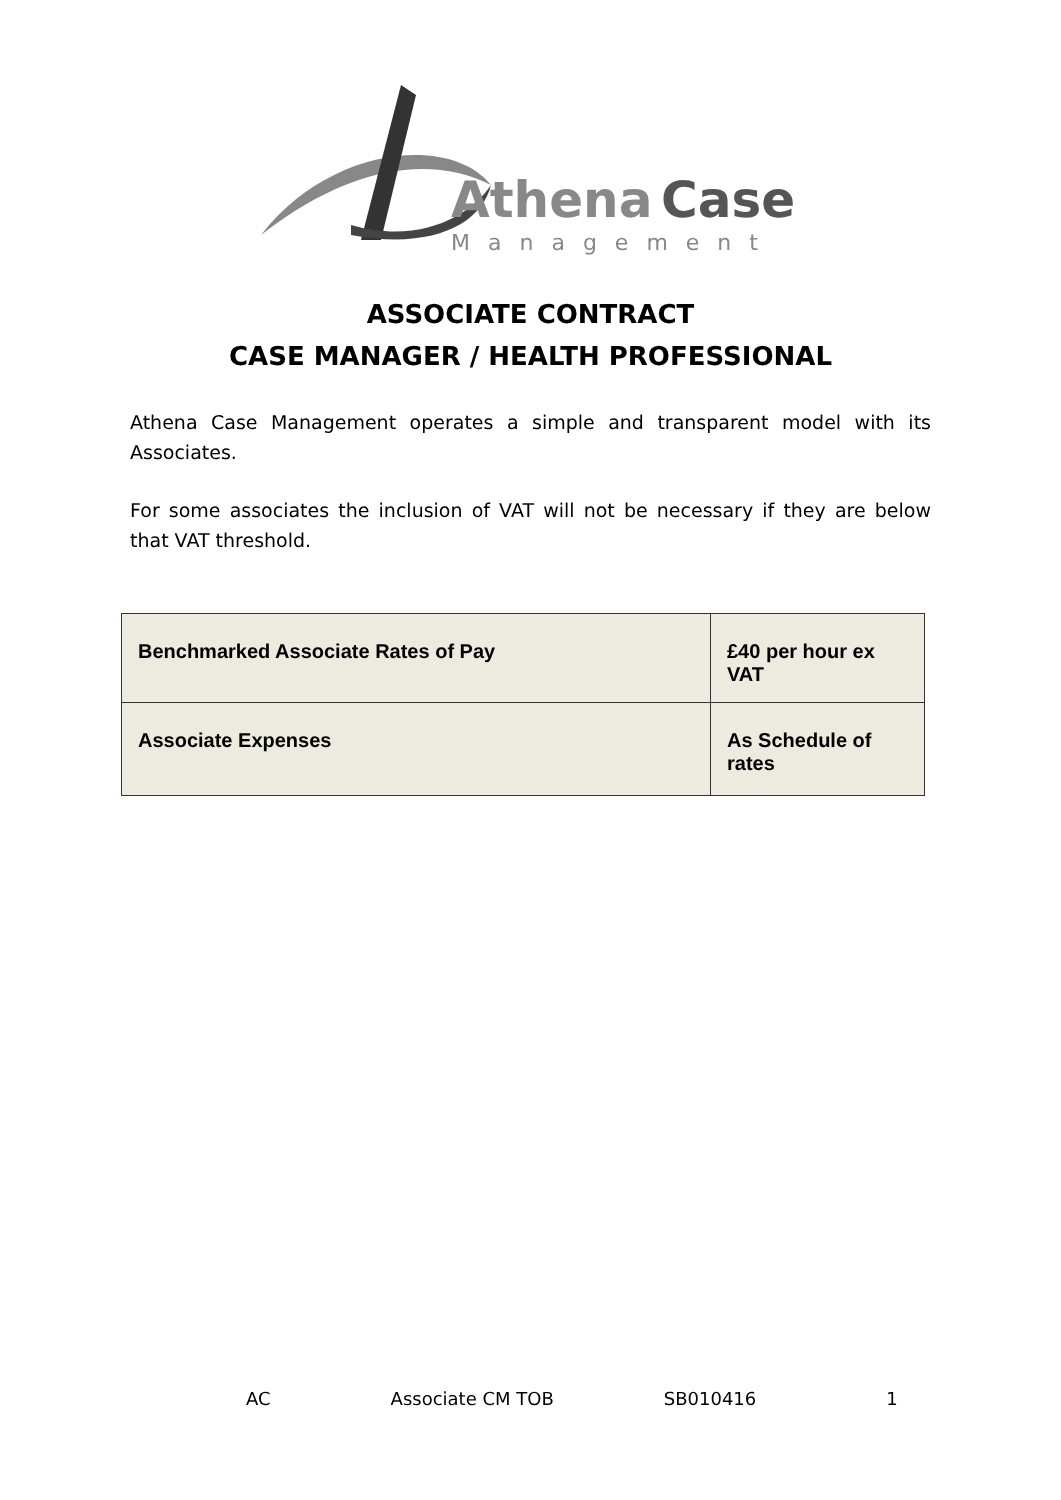Athena
Case
Management
ASSOCIATE CONTRACT
CASE MANAGER / HEALTH PROFESSIONAL
Athena Case Management operates a simple and transparent model with its Associates.
For some associates the inclusion of VAT will not be necessary if they are below that VAT threshold.
| Benchmarked Associate Rates of Pay | £40 per hour ex VAT |
| Associate Expenses | As Schedule of rates |
AC Associate CM TOB SB010416 1